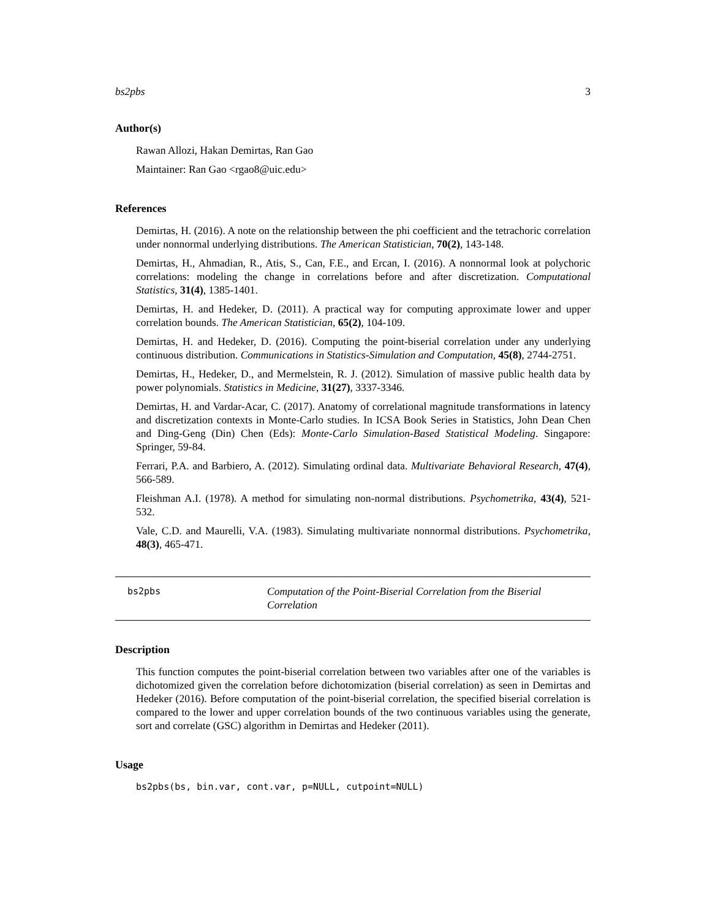bs2pbs 3
Author(s)
Rawan Allozi, Hakan Demirtas, Ran Gao
Maintainer: Ran Gao <rgao8@uic.edu>
References
Demirtas, H. (2016). A note on the relationship between the phi coefficient and the tetrachoric correlation under nonnormal underlying distributions. The American Statistician, 70(2), 143-148.
Demirtas, H., Ahmadian, R., Atis, S., Can, F.E., and Ercan, I. (2016). A nonnormal look at polychoric correlations: modeling the change in correlations before and after discretization. Computational Statistics, 31(4), 1385-1401.
Demirtas, H. and Hedeker, D. (2011). A practical way for computing approximate lower and upper correlation bounds. The American Statistician, 65(2), 104-109.
Demirtas, H. and Hedeker, D. (2016). Computing the point-biserial correlation under any underlying continuous distribution. Communications in Statistics-Simulation and Computation, 45(8), 2744-2751.
Demirtas, H., Hedeker, D., and Mermelstein, R. J. (2012). Simulation of massive public health data by power polynomials. Statistics in Medicine, 31(27), 3337-3346.
Demirtas, H. and Vardar-Acar, C. (2017). Anatomy of correlational magnitude transformations in latency and discretization contexts in Monte-Carlo studies. In ICSA Book Series in Statistics, John Dean Chen and Ding-Geng (Din) Chen (Eds): Monte-Carlo Simulation-Based Statistical Modeling. Singapore: Springer, 59-84.
Ferrari, P.A. and Barbiero, A. (2012). Simulating ordinal data. Multivariate Behavioral Research, 47(4), 566-589.
Fleishman A.I. (1978). A method for simulating non-normal distributions. Psychometrika, 43(4), 521-532.
Vale, C.D. and Maurelli, V.A. (1983). Simulating multivariate nonnormal distributions. Psychometrika, 48(3), 465-471.
bs2pbs
Computation of the Point-Biserial Correlation from the Biserial Correlation
Description
This function computes the point-biserial correlation between two variables after one of the variables is dichotomized given the correlation before dichotomization (biserial correlation) as seen in Demirtas and Hedeker (2016). Before computation of the point-biserial correlation, the specified biserial correlation is compared to the lower and upper correlation bounds of the two continuous variables using the generate, sort and correlate (GSC) algorithm in Demirtas and Hedeker (2011).
Usage
bs2pbs(bs, bin.var, cont.var, p=NULL, cutpoint=NULL)